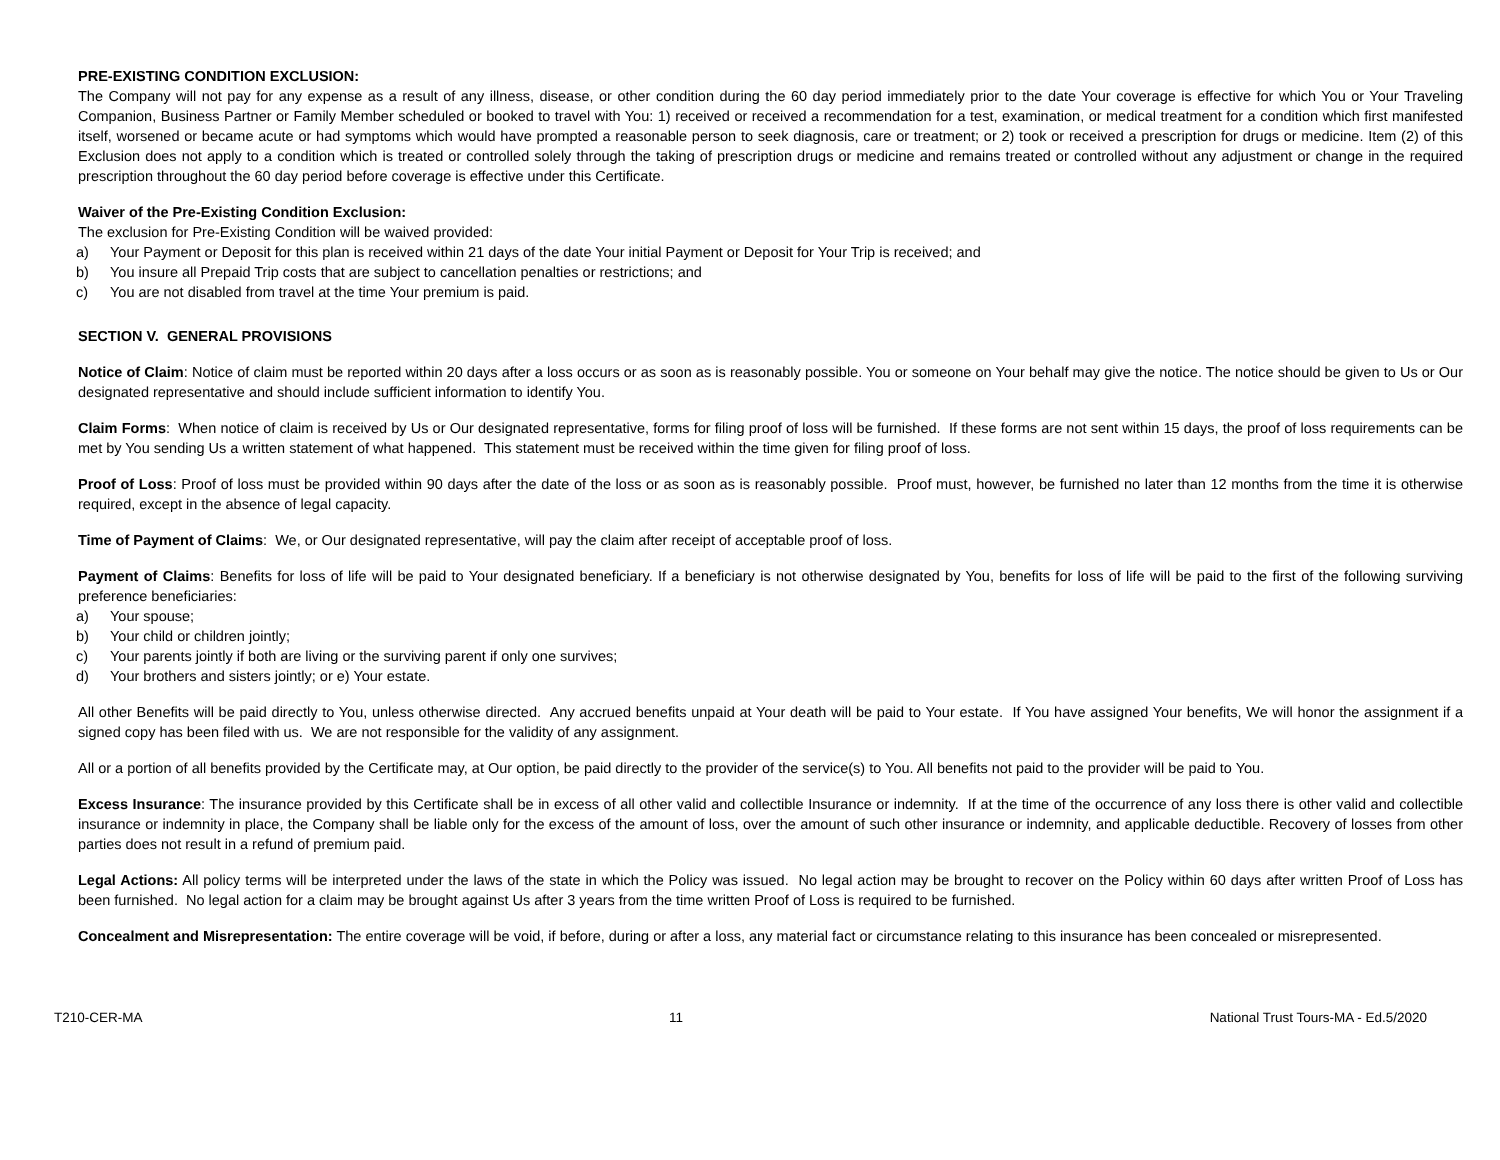PRE-EXISTING CONDITION EXCLUSION:
The Company will not pay for any expense as a result of any illness, disease, or other condition during the 60 day period immediately prior to the date Your coverage is effective for which You or Your Traveling Companion, Business Partner or Family Member scheduled or booked to travel with You: 1) received or received a recommendation for a test, examination, or medical treatment for a condition which first manifested itself, worsened or became acute or had symptoms which would have prompted a reasonable person to seek diagnosis, care or treatment; or 2) took or received a prescription for drugs or medicine. Item (2) of this Exclusion does not apply to a condition which is treated or controlled solely through the taking of prescription drugs or medicine and remains treated or controlled without any adjustment or change in the required prescription throughout the 60 day period before coverage is effective under this Certificate.
Waiver of the Pre-Existing Condition Exclusion:
The exclusion for Pre-Existing Condition will be waived provided:
a) Your Payment or Deposit for this plan is received within 21 days of the date Your initial Payment or Deposit for Your Trip is received; and
b) You insure all Prepaid Trip costs that are subject to cancellation penalties or restrictions; and
c) You are not disabled from travel at the time Your premium is paid.
SECTION V. GENERAL PROVISIONS
Notice of Claim: Notice of claim must be reported within 20 days after a loss occurs or as soon as is reasonably possible. You or someone on Your behalf may give the notice. The notice should be given to Us or Our designated representative and should include sufficient information to identify You.
Claim Forms: When notice of claim is received by Us or Our designated representative, forms for filing proof of loss will be furnished. If these forms are not sent within 15 days, the proof of loss requirements can be met by You sending Us a written statement of what happened. This statement must be received within the time given for filing proof of loss.
Proof of Loss: Proof of loss must be provided within 90 days after the date of the loss or as soon as is reasonably possible. Proof must, however, be furnished no later than 12 months from the time it is otherwise required, except in the absence of legal capacity.
Time of Payment of Claims: We, or Our designated representative, will pay the claim after receipt of acceptable proof of loss.
Payment of Claims: Benefits for loss of life will be paid to Your designated beneficiary. If a beneficiary is not otherwise designated by You, benefits for loss of life will be paid to the first of the following surviving preference beneficiaries:
a) Your spouse;
b) Your child or children jointly;
c) Your parents jointly if both are living or the surviving parent if only one survives;
d) Your brothers and sisters jointly; or e) Your estate.
All other Benefits will be paid directly to You, unless otherwise directed. Any accrued benefits unpaid at Your death will be paid to Your estate. If You have assigned Your benefits, We will honor the assignment if a signed copy has been filed with us. We are not responsible for the validity of any assignment.
All or a portion of all benefits provided by the Certificate may, at Our option, be paid directly to the provider of the service(s) to You. All benefits not paid to the provider will be paid to You.
Excess Insurance: The insurance provided by this Certificate shall be in excess of all other valid and collectible Insurance or indemnity. If at the time of the occurrence of any loss there is other valid and collectible insurance or indemnity in place, the Company shall be liable only for the excess of the amount of loss, over the amount of such other insurance or indemnity, and applicable deductible. Recovery of losses from other parties does not result in a refund of premium paid.
Legal Actions: All policy terms will be interpreted under the laws of the state in which the Policy was issued. No legal action may be brought to recover on the Policy within 60 days after written Proof of Loss has been furnished. No legal action for a claim may be brought against Us after 3 years from the time written Proof of Loss is required to be furnished.
Concealment and Misrepresentation: The entire coverage will be void, if before, during or after a loss, any material fact or circumstance relating to this insurance has been concealed or misrepresented.
T210-CER-MA 11 National Trust Tours-MA - Ed.5/2020